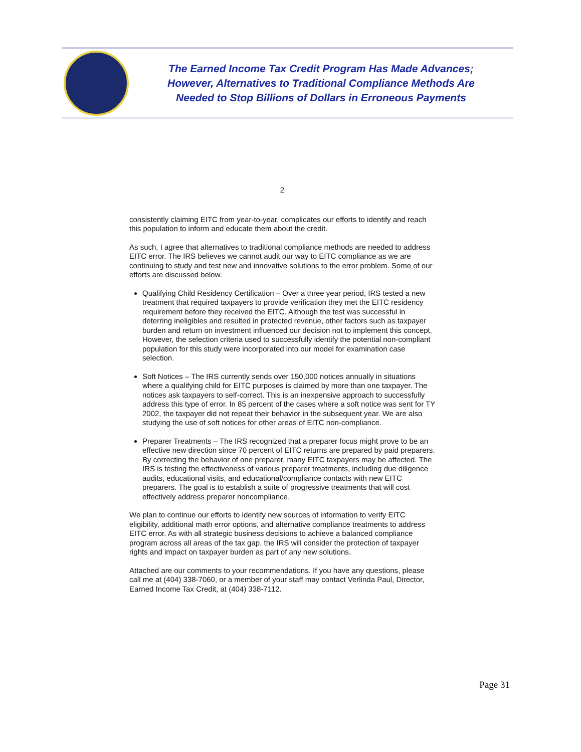The Earned Income Tax Credit Program Has Made Advances;
However, Alternatives to Traditional Compliance Methods Are
Needed to Stop Billions of Dollars in Erroneous Payments
2
consistently claiming EITC from year-to-year, complicates our efforts to identify and reach this population to inform and educate them about the credit.
As such, I agree that alternatives to traditional compliance methods are needed to address EITC error. The IRS believes we cannot audit our way to EITC compliance as we are continuing to study and test new and innovative solutions to the error problem. Some of our efforts are discussed below.
Qualifying Child Residency Certification – Over a three year period, IRS tested a new treatment that required taxpayers to provide verification they met the EITC residency requirement before they received the EITC. Although the test was successful in deterring ineligibles and resulted in protected revenue, other factors such as taxpayer burden and return on investment influenced our decision not to implement this concept. However, the selection criteria used to successfully identify the potential non-compliant population for this study were incorporated into our model for examination case selection.
Soft Notices – The IRS currently sends over 150,000 notices annually in situations where a qualifying child for EITC purposes is claimed by more than one taxpayer. The notices ask taxpayers to self-correct. This is an inexpensive approach to successfully address this type of error. In 85 percent of the cases where a soft notice was sent for TY 2002, the taxpayer did not repeat their behavior in the subsequent year. We are also studying the use of soft notices for other areas of EITC non-compliance.
Preparer Treatments – The IRS recognized that a preparer focus might prove to be an effective new direction since 70 percent of EITC returns are prepared by paid preparers. By correcting the behavior of one preparer, many EITC taxpayers may be affected. The IRS is testing the effectiveness of various preparer treatments, including due diligence audits, educational visits, and educational/compliance contacts with new EITC preparers. The goal is to establish a suite of progressive treatments that will cost effectively address preparer noncompliance.
We plan to continue our efforts to identify new sources of information to verify EITC eligibility, additional math error options, and alternative compliance treatments to address EITC error. As with all strategic business decisions to achieve a balanced compliance program across all areas of the tax gap, the IRS will consider the protection of taxpayer rights and impact on taxpayer burden as part of any new solutions.
Attached are our comments to your recommendations. If you have any questions, please call me at (404) 338-7060, or a member of your staff may contact Verlinda Paul, Director, Earned Income Tax Credit, at (404) 338-7112.
Page 31